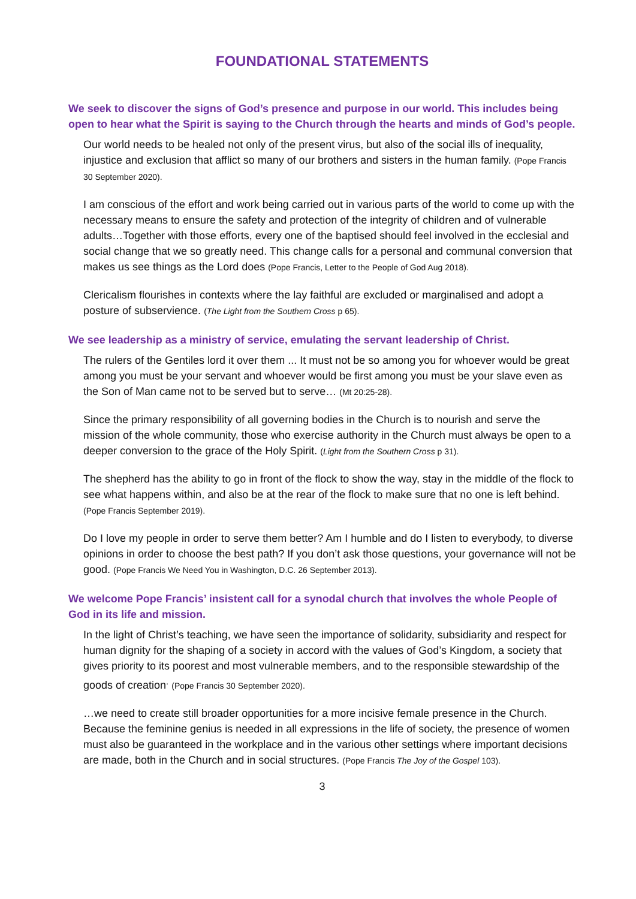FOUNDATIONAL STATEMENTS
We seek to discover the signs of God’s presence and purpose in our world. This includes being open to hear what the Spirit is saying to the Church through the hearts and minds of God’s people.
Our world needs to be healed not only of the present virus, but also of the social ills of inequality, injustice and exclusion that afflict so many of our brothers and sisters in the human family. (Pope Francis 30 September 2020).
I am conscious of the effort and work being carried out in various parts of the world to come up with the necessary means to ensure the safety and protection of the integrity of children and of vulnerable adults…Together with those efforts, every one of the baptised should feel involved in the ecclesial and social change that we so greatly need. This change calls for a personal and communal conversion that makes us see things as the Lord does (Pope Francis, Letter to the People of God Aug 2018).
Clericalism flourishes in contexts where the lay faithful are excluded or marginalised and adopt a posture of subservience. (The Light from the Southern Cross p 65).
We see leadership as a ministry of service, emulating the servant leadership of Christ.
The rulers of the Gentiles lord it over them ... It must not be so among you for whoever would be great among you must be your servant and whoever would be first among you must be your slave even as the Son of Man came not to be served but to serve… (Mt 20:25-28).
Since the primary responsibility of all governing bodies in the Church is to nourish and serve the mission of the whole community, those who exercise authority in the Church must always be open to a deeper conversion to the grace of the Holy Spirit. (Light from the Southern Cross p 31).
The shepherd has the ability to go in front of the flock to show the way, stay in the middle of the flock to see what happens within, and also be at the rear of the flock to make sure that no one is left behind. (Pope Francis September 2019).
Do I love my people in order to serve them better? Am I humble and do I listen to everybody, to diverse opinions in order to choose the best path? If you don’t ask those questions, your governance will not be good. (Pope Francis We Need You in Washington, D.C. 26 September 2013).
We welcome Pope Francis’ insistent call for a synodal church that involves the whole People of God in its life and mission.
In the light of Christ’s teaching, we have seen the importance of solidarity, subsidiarity and respect for human dignity for the shaping of a society in accord with the values of God’s Kingdom, a society that gives priority to its poorest and most vulnerable members, and to the responsible stewardship of the goods of creation<sup>.</sup> (Pope Francis 30 September 2020).
…we need to create still broader opportunities for a more incisive female presence in the Church. Because the feminine genius is needed in all expressions in the life of society, the presence of women must also be guaranteed in the workplace and in the various other settings where important decisions are made, both in the Church and in social structures. (Pope Francis The Joy of the Gospel 103).
3